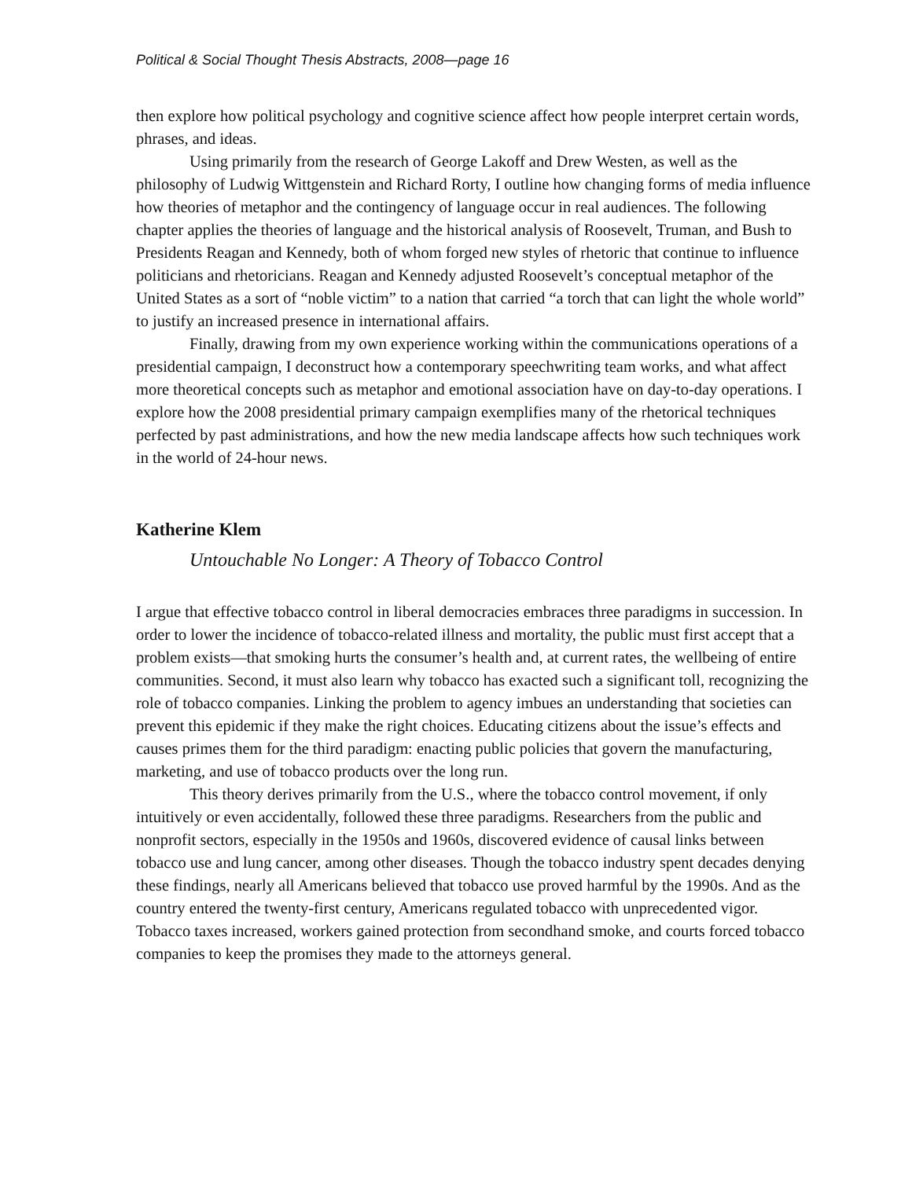Political & Social Thought Thesis Abstracts, 2008—page 16
then explore how political psychology and cognitive science affect how people interpret certain words, phrases, and ideas.
Using primarily from the research of George Lakoff and Drew Westen, as well as the philosophy of Ludwig Wittgenstein and Richard Rorty, I outline how changing forms of media influence how theories of metaphor and the contingency of language occur in real audiences. The following chapter applies the theories of language and the historical analysis of Roosevelt, Truman, and Bush to Presidents Reagan and Kennedy, both of whom forged new styles of rhetoric that continue to influence politicians and rhetoricians. Reagan and Kennedy adjusted Roosevelt’s conceptual metaphor of the United States as a sort of “noble victim” to a nation that carried “a torch that can light the whole world” to justify an increased presence in international affairs.
Finally, drawing from my own experience working within the communications operations of a presidential campaign, I deconstruct how a contemporary speechwriting team works, and what affect more theoretical concepts such as metaphor and emotional association have on day-to-day operations. I explore how the 2008 presidential primary campaign exemplifies many of the rhetorical techniques perfected by past administrations, and how the new media landscape affects how such techniques work in the world of 24-hour news.
Katherine Klem
Untouchable No Longer: A Theory of Tobacco Control
I argue that effective tobacco control in liberal democracies embraces three paradigms in succession. In order to lower the incidence of tobacco-related illness and mortality, the public must first accept that a problem exists—that smoking hurts the consumer’s health and, at current rates, the wellbeing of entire communities. Second, it must also learn why tobacco has exacted such a significant toll, recognizing the role of tobacco companies. Linking the problem to agency imbues an understanding that societies can prevent this epidemic if they make the right choices. Educating citizens about the issue’s effects and causes primes them for the third paradigm: enacting public policies that govern the manufacturing, marketing, and use of tobacco products over the long run.
This theory derives primarily from the U.S., where the tobacco control movement, if only intuitively or even accidentally, followed these three paradigms. Researchers from the public and nonprofit sectors, especially in the 1950s and 1960s, discovered evidence of causal links between tobacco use and lung cancer, among other diseases. Though the tobacco industry spent decades denying these findings, nearly all Americans believed that tobacco use proved harmful by the 1990s. And as the country entered the twenty-first century, Americans regulated tobacco with unprecedented vigor. Tobacco taxes increased, workers gained protection from secondhand smoke, and courts forced tobacco companies to keep the promises they made to the attorneys general.